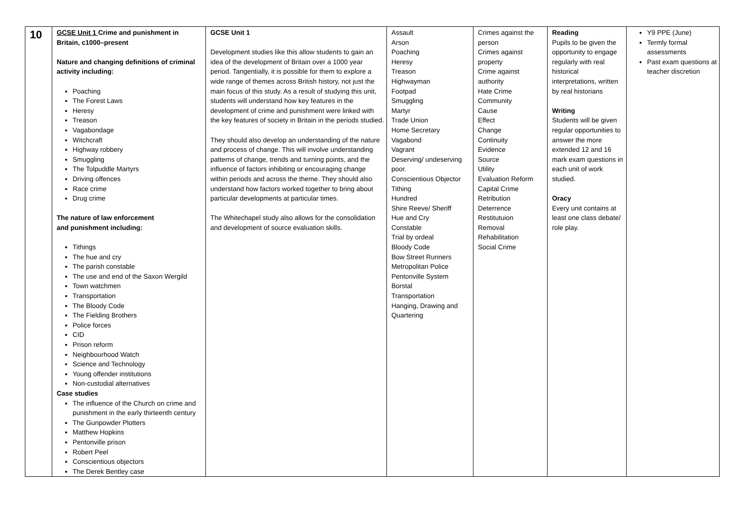| 10 | GCSE Unit 1 Crime and punishment in Britain, c1000–present Nature and changing definitions of criminal activity including: Poaching The Forest Laws Heresy Treason Vagabondage Witchcraft Highway robbery Smuggling The Tolpuddle Martyrs Driving offences Race crime Drug crime The nature of law enforcement and punishment including: Tithings The hue and cry The parish constable The use and end of the Saxon Wergild Town watchmen Transportation The Bloody Code The Fielding Brothers Police forces CID Prison reform Neighbourhood Watch Science and Technology Young offender institutions Non-custodial alternatives Case studies The influence of the Church on crime and punishment in the early thirteenth century The Gunpowder Plotters Matthew Hopkins Pentonville prison Robert Peel Conscientious objectors The Derek Bentley case | GCSE Unit 1 Development studies like this allow students to gain an idea of the development of Britain over a 1000 year period. Tangentially, it is possible for them to explore a wide range of themes across British history, not just the main focus of this study. As a result of studying this unit, students will understand how key features in the development of crime and punishment were linked with the key features of society in Britain in the periods studied. They should also develop an understanding of the nature and process of change. This will involve understanding patterns of change, trends and turning points, and the influence of factors inhibiting or encouraging change within periods and across the theme. They should also understand how factors worked together to bring about particular developments at particular times. The Whitechapel study also allows for the consolidation and development of source evaluation skills. | Assault Arson Poaching Heresy Treason Highwayman Footpad Smuggling Martyr Trade Union Home Secretary Vagabond Vagrant Deserving/ undeserving poor. Conscientious Objector Tithing Hundred Shire Reeve/ Sheriff Hue and Cry Constable Trial by ordeal Bloody Code Bow Street Runners Metropolitan Police Pentonville System Borstal Transportation Hanging, Drawing and Quartering | Crimes against the person Crimes against property Crime against authority Hate Crime Community Cause Effect Change Continuity Evidence Source Utility Evaluation Reform Capital Crime Retribution Deterrence Restitutuion Removal Rehabilitation Social Crime | Reading Pupils to be given the opportunity to engage regularly with real historical interpretations, written by real historians Writing Students will be given regular opportunities to answer the more extended 12 and 16 mark exam questions in each unit of work studied. Oracy Every unit contains at least one class debate/ role play. | Y9 PPE (June) Termly formal assessments Past exam questions at teacher discretion |